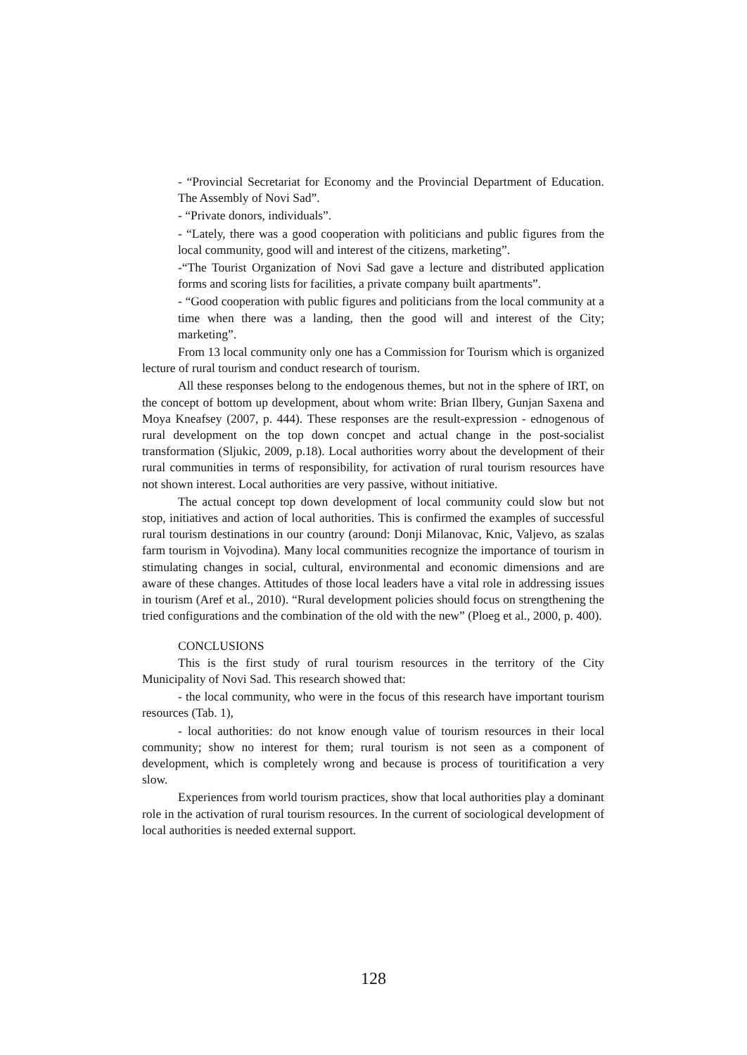- “Provincial Secretariat for Economy and the Provincial Department of Education. The Assembly of Novi Sad”.
- “Private donors, individuals”.
- “Lately, there was a good cooperation with politicians and public figures from the local community, good will and interest of the citizens, marketing”.
-“The Tourist Organization of Novi Sad gave a lecture and distributed application forms and scoring lists for facilities, a private company built apartments”.
- “Good cooperation with public figures and politicians from the local community at a time when there was a landing, then the good will and interest of the City; marketing”.
From 13 local community only one has a Commission for Tourism which is organized lecture of rural tourism and conduct research of tourism.
All these responses belong to the endogenous themes, but not in the sphere of IRT, on the concept of bottom up development, about whom write: Brian Ilbery, Gunjan Saxena and Moya Kneafsey (2007, p. 444). These responses are the result-expression - ednogenous of rural development on the top down concpet and actual change in the post-socialist transformation (Sljukic, 2009, p.18). Local authorities worry about the development of their rural communities in terms of responsibility, for activation of rural tourism resources have not shown interest. Local authorities are very passive, without initiative.
The actual concept top down development of local community could slow but not stop, initiatives and action of local authorities. This is confirmed the examples of successful rural tourism destinations in our country (around: Donji Milanovac, Knic, Valjevo, as szalas farm tourism in Vojvodina). Many local communities recognize the importance of tourism in stimulating changes in social, cultural, environmental and economic dimensions and are aware of these changes. Attitudes of those local leaders have a vital role in addressing issues in tourism (Aref et al., 2010). “Rural development policies should focus on strengthening the tried configurations and the combination of the old with the new” (Ploeg et al., 2000, p. 400).
CONCLUSIONS
This is the first study of rural tourism resources in the territory of the City Municipality of Novi Sad. This research showed that:
- the local community, who were in the focus of this research have important tourism resources (Tab. 1),
- local authorities: do not know enough value of tourism resources in their local community; show no interest for them; rural tourism is not seen as a component of development, which is completely wrong and because is process of touritification a very slow.
Experiences from world tourism practices, show that local authorities play a dominant role in the activation of rural tourism resources. In the current of sociological development of local authorities is needed external support.
128